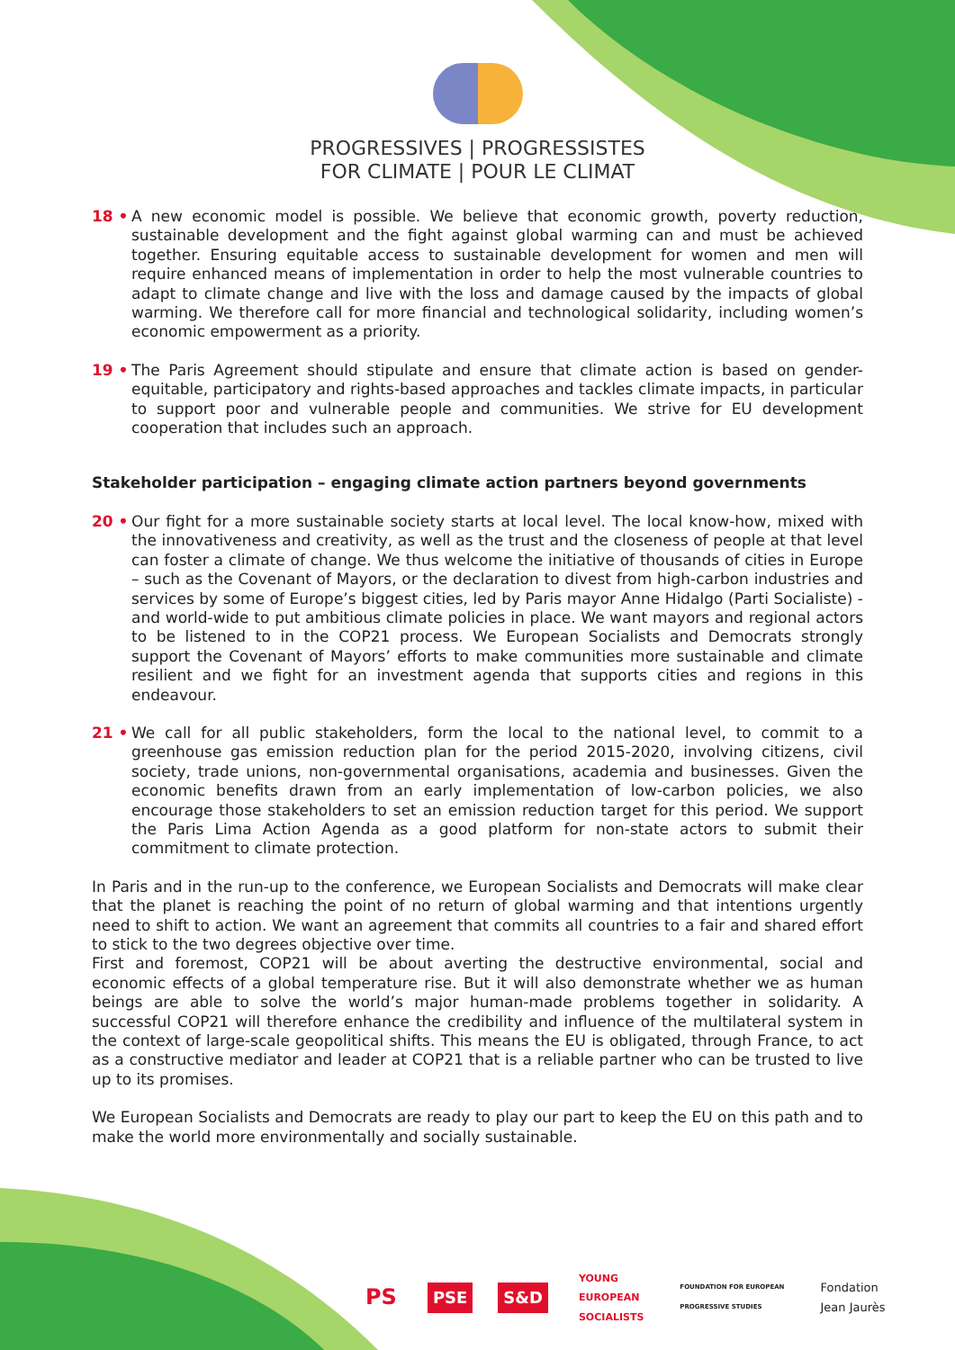PROGRESSIVES | PROGRESSISTES
FOR CLIMATE | POUR LE CLIMAT
18 • A new economic model is possible. We believe that economic growth, poverty reduction, sustainable development and the fight against global warming can and must be achieved together. Ensuring equitable access to sustainable development for women and men will require enhanced means of implementation in order to help the most vulnerable countries to adapt to climate change and live with the loss and damage caused by the impacts of global warming. We therefore call for more financial and technological solidarity, including women’s economic empowerment as a priority.
19 • The Paris Agreement should stipulate and ensure that climate action is based on gender-equitable, participatory and rights-based approaches and tackles climate impacts, in particular to support poor and vulnerable people and communities. We strive for EU development cooperation that includes such an approach.
Stakeholder participation – engaging climate action partners beyond governments
20 • Our fight for a more sustainable society starts at local level. The local know-how, mixed with the innovativeness and creativity, as well as the trust and the closeness of people at that level can foster a climate of change. We thus welcome the initiative of thousands of cities in Europe – such as the Covenant of Mayors, or the declaration to divest from high-carbon industries and services by some of Europe’s biggest cities, led by Paris mayor Anne Hidalgo (Parti Socialiste) - and world-wide to put ambitious climate policies in place. We want mayors and regional actors to be listened to in the COP21 process. We European Socialists and Democrats strongly support the Covenant of Mayors’ efforts to make communities more sustainable and climate resilient and we fight for an investment agenda that supports cities and regions in this endeavour.
21 • We call for all public stakeholders, form the local to the national level, to commit to a greenhouse gas emission reduction plan for the period 2015-2020, involving citizens, civil society, trade unions, non-governmental organisations, academia and businesses. Given the economic benefits drawn from an early implementation of low-carbon policies, we also encourage those stakeholders to set an emission reduction target for this period. We support the Paris Lima Action Agenda as a good platform for non-state actors to submit their commitment to climate protection.
In Paris and in the run-up to the conference, we European Socialists and Democrats will make clear that the planet is reaching the point of no return of global warming and that intentions urgently need to shift to action. We want an agreement that commits all countries to a fair and shared effort to stick to the two degrees objective over time.
First and foremost, COP21 will be about averting the destructive environmental, social and economic effects of a global temperature rise. But it will also demonstrate whether we as human beings are able to solve the world’s major human-made problems together in solidarity. A successful COP21 will therefore enhance the credibility and influence of the multilateral system in the context of large-scale geopolitical shifts. This means the EU is obligated, through France, to act as a constructive mediator and leader at COP21 that is a reliable partner who can be trusted to live up to its promises.
We European Socialists and Democrats are ready to play our part to keep the EU on this path and to make the world more environmentally and socially sustainable.
PS PSE S&D YOUNG
EUROPEAN
SOCIALISTS FOUNDATION FOR EUROPEAN
PROGRESSIVE STUDIES Fondation
Jean Jaurès